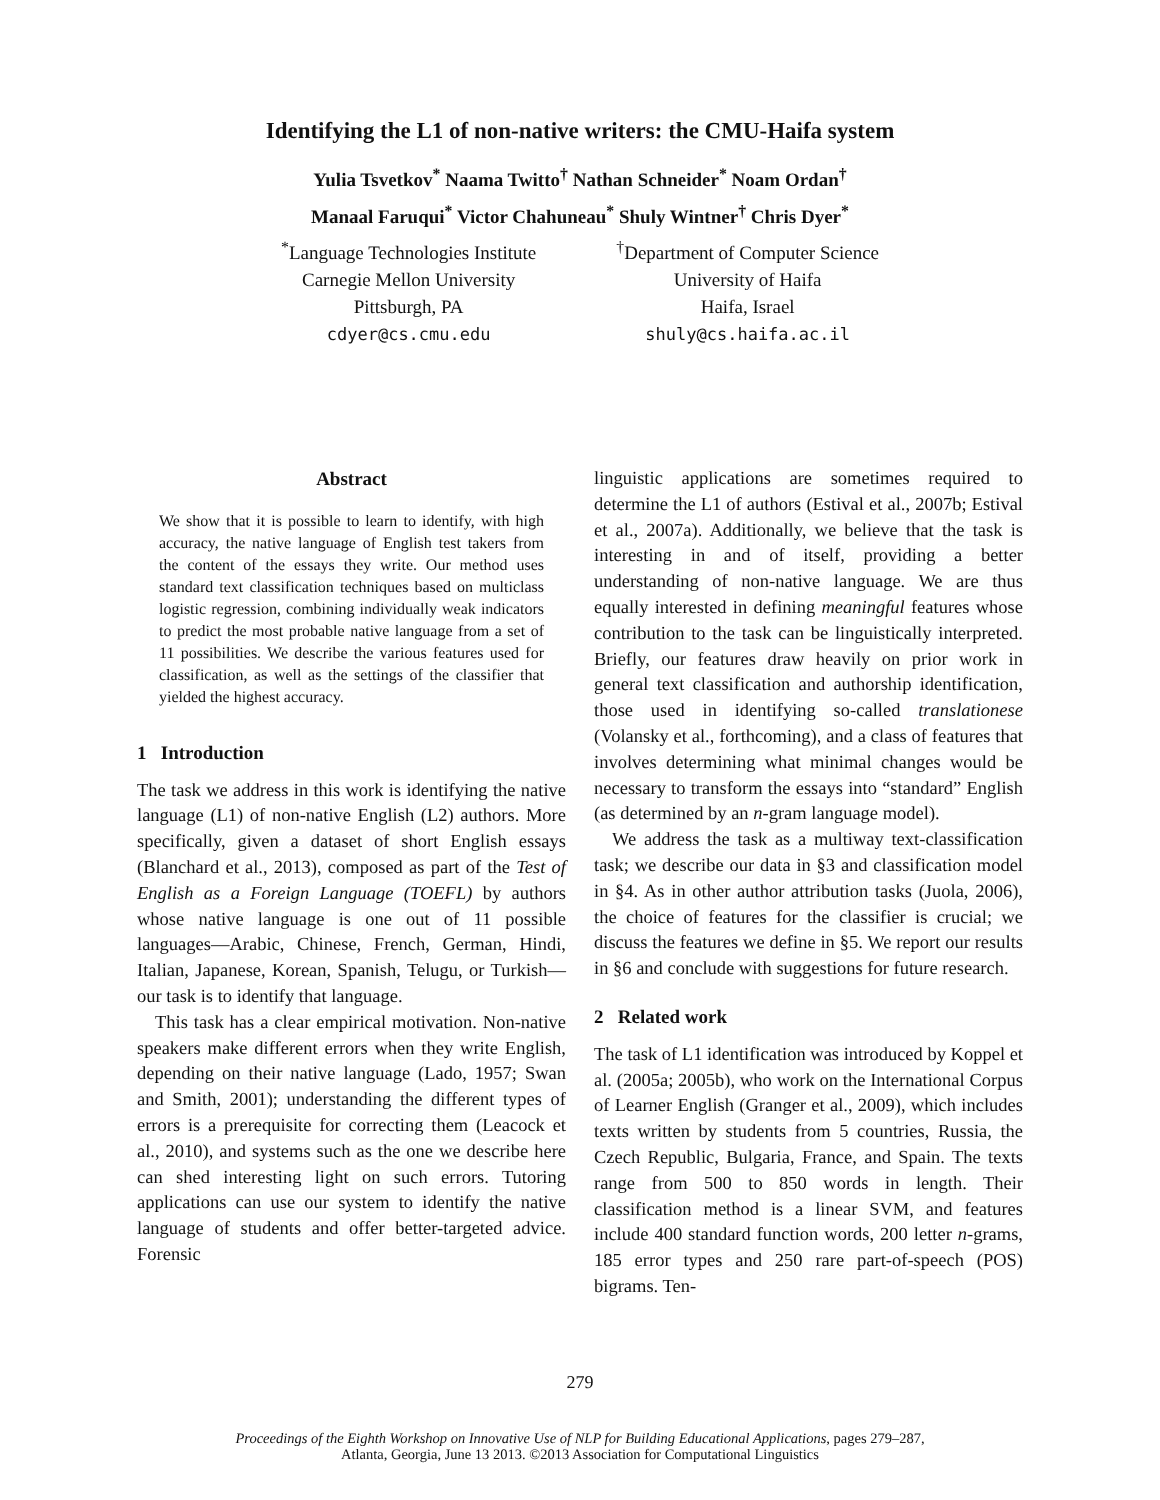Identifying the L1 of non-native writers: the CMU-Haifa system
Yulia Tsvetkov<sup>*</sup> Naama Twitto<sup>†</sup> Nathan Schneider<sup>*</sup> Noam Ordan<sup>†</sup>
Manaal Faruqui<sup>*</sup> Victor Chahuneau<sup>*</sup> Shuly Wintner<sup>†</sup> Chris Dyer<sup>*</sup>
<sup>*</sup> Language Technologies Institute
Carnegie Mellon University
Pittsburgh, PA
cdyer@cs.cmu.edu
<sup>†</sup> Department of Computer Science
University of Haifa
Haifa, Israel
shuly@cs.haifa.ac.il
Abstract
We show that it is possible to learn to identify, with high accuracy, the native language of English test takers from the content of the essays they write. Our method uses standard text classification techniques based on multiclass logistic regression, combining individually weak indicators to predict the most probable native language from a set of 11 possibilities. We describe the various features used for classification, as well as the settings of the classifier that yielded the highest accuracy.
1 Introduction
The task we address in this work is identifying the native language (L1) of non-native English (L2) authors. More specifically, given a dataset of short English essays (Blanchard et al., 2013), composed as part of the Test of English as a Foreign Language (TOEFL) by authors whose native language is one out of 11 possible languages—Arabic, Chinese, French, German, Hindi, Italian, Japanese, Korean, Spanish, Telugu, or Turkish—our task is to identify that language.
This task has a clear empirical motivation. Non-native speakers make different errors when they write English, depending on their native language (Lado, 1957; Swan and Smith, 2001); understanding the different types of errors is a prerequisite for correcting them (Leacock et al., 2010), and systems such as the one we describe here can shed interesting light on such errors. Tutoring applications can use our system to identify the native language of students and offer better-targeted advice. Forensic
linguistic applications are sometimes required to determine the L1 of authors (Estival et al., 2007b; Estival et al., 2007a). Additionally, we believe that the task is interesting in and of itself, providing a better understanding of non-native language. We are thus equally interested in defining meaningful features whose contribution to the task can be linguistically interpreted. Briefly, our features draw heavily on prior work in general text classification and authorship identification, those used in identifying so-called translationese (Volansky et al., forthcoming), and a class of features that involves determining what minimal changes would be necessary to transform the essays into “standard” English (as determined by an n-gram language model).
We address the task as a multiway text-classification task; we describe our data in §3 and classification model in §4. As in other author attribution tasks (Juola, 2006), the choice of features for the classifier is crucial; we discuss the features we define in §5. We report our results in §6 and conclude with suggestions for future research.
2 Related work
The task of L1 identification was introduced by Koppel et al. (2005a; 2005b), who work on the International Corpus of Learner English (Granger et al., 2009), which includes texts written by students from 5 countries, Russia, the Czech Republic, Bulgaria, France, and Spain. The texts range from 500 to 850 words in length. Their classification method is a linear SVM, and features include 400 standard function words, 200 letter n-grams, 185 error types and 250 rare part-of-speech (POS) bigrams. Ten-
279
Proceedings of the Eighth Workshop on Innovative Use of NLP for Building Educational Applications, pages 279–287,
Atlanta, Georgia, June 13 2013. ©2013 Association for Computational Linguistics